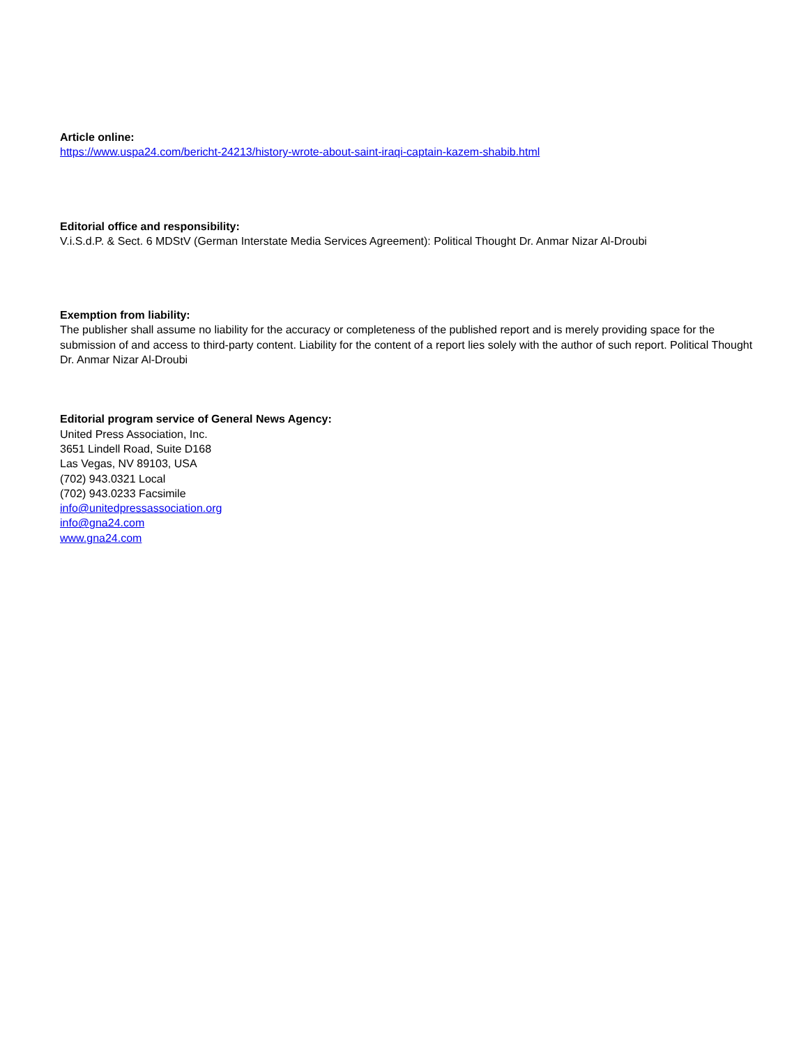Article online:
https://www.uspa24.com/bericht-24213/history-wrote-about-saint-iraqi-captain-kazem-shabib.html
Editorial office and responsibility:
V.i.S.d.P. & Sect. 6 MDStV (German Interstate Media Services Agreement): Political Thought Dr. Anmar Nizar Al-Droubi
Exemption from liability:
The publisher shall assume no liability for the accuracy or completeness of the published report and is merely providing space for the submission of and access to third-party content. Liability for the content of a report lies solely with the author of such report. Political Thought Dr. Anmar Nizar Al-Droubi
Editorial program service of General News Agency:
United Press Association, Inc.
3651 Lindell Road, Suite D168
Las Vegas, NV 89103, USA
(702) 943.0321 Local
(702) 943.0233 Facsimile
info@unitedpressassociation.org
info@gna24.com
www.gna24.com